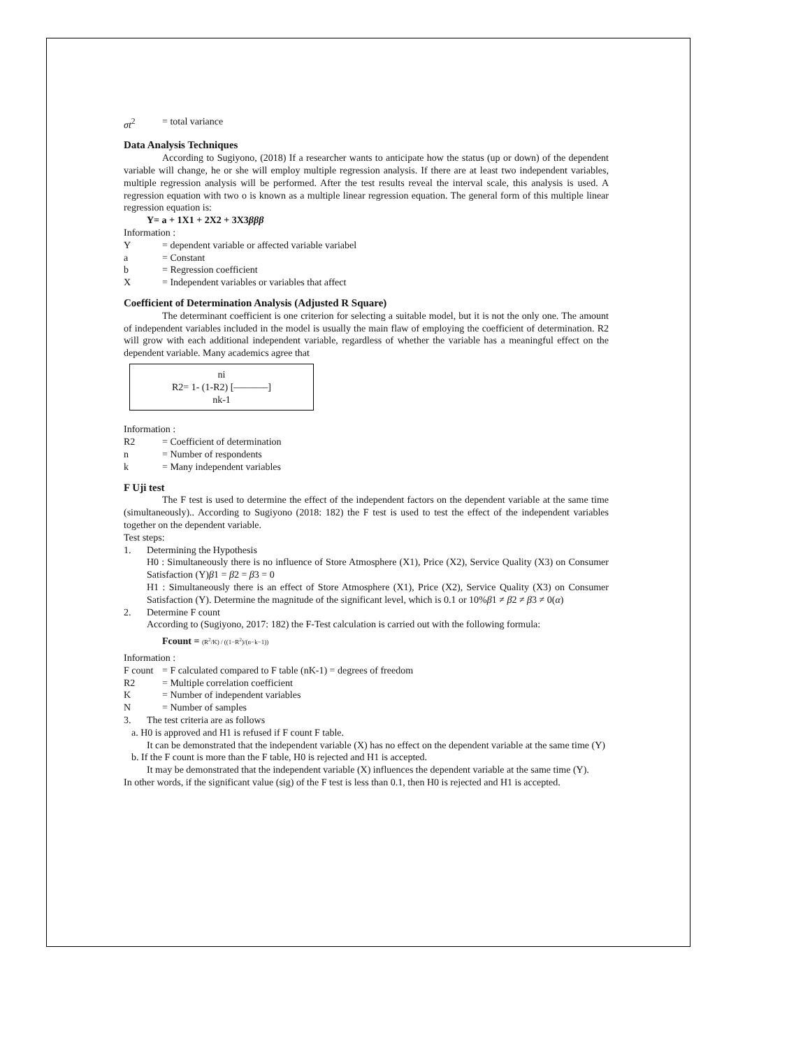σt<sup>2</sup> = total variance
Data Analysis Techniques
According to Sugiyono, (2018) If a researcher wants to anticipate how the status (up or down) of the dependent variable will change, he or she will employ multiple regression analysis. If there are at least two independent variables, multiple regression analysis will be performed. After the test results reveal the interval scale, this analysis is used. A regression equation with two o is known as a multiple linear regression equation. The general form of this multiple linear regression equation is:
Y= a + 1X1 + 2X2 + 3X3βββ
Information :
Y = dependent variable or affected variable variabel
a = Constant
b = Regression coefficient
X = Independent variables or variables that affect
Coefficient of Determination Analysis (Adjusted R Square)
The determinant coefficient is one criterion for selecting a suitable model, but it is not the only one. The amount of independent variables included in the model is usually the main flaw of employing the coefficient of determination. R2 will grow with each additional independent variable, regardless of whether the variable has a meaningful effect on the dependent variable. Many academics agree that
ni
R2= 1- (1-R2) [———–]
nk-1
Information :
R2 = Coefficient of determination
n = Number of respondents
k = Many independent variables
F Uji test
The F test is used to determine the effect of the independent factors on the dependent variable at the same time (simultaneously).. According to Sugiyono (2018: 182) the F test is used to test the effect of the independent variables together on the dependent variable.
Test steps:
1. Determining the Hypothesis
H0 : Simultaneously there is no influence of Store Atmosphere (X1), Price (X2), Service Quality (X3) on Consumer Satisfaction (Y)β1 = β2 = β3 = 0
H1 : Simultaneously there is an effect of Store Atmosphere (X1), Price (X2), Service Quality (X3) on Consumer Satisfaction (Y). Determine the magnitude of the significant level, which is 0.1 or 10%β1 ≠ β2 ≠ β3 ≠ 0(α)
2. Determine F count
According to (Sugiyono, 2017: 182) the F-Test calculation is carried out with the following formula:
Fcount = (R<sup>2</sup>/K) / ((1−R<sup>2</sup>)/(n−k−1))
Information :
F count = F calculated compared to F table (nK-1) = degrees of freedom
R2 = Multiple correlation coefficient
K = Number of independent variables
N = Number of samples
3. The test criteria are as follows
a. H0 is approved and H1 is refused if F count F table.
It can be demonstrated that the independent variable (X) has no effect on the dependent variable at the same time (Y)
b. If the F count is more than the F table, H0 is rejected and H1 is accepted.
It may be demonstrated that the independent variable (X) influences the dependent variable at the same time (Y).
In other words, if the significant value (sig) of the F test is less than 0.1, then H0 is rejected and H1 is accepted.